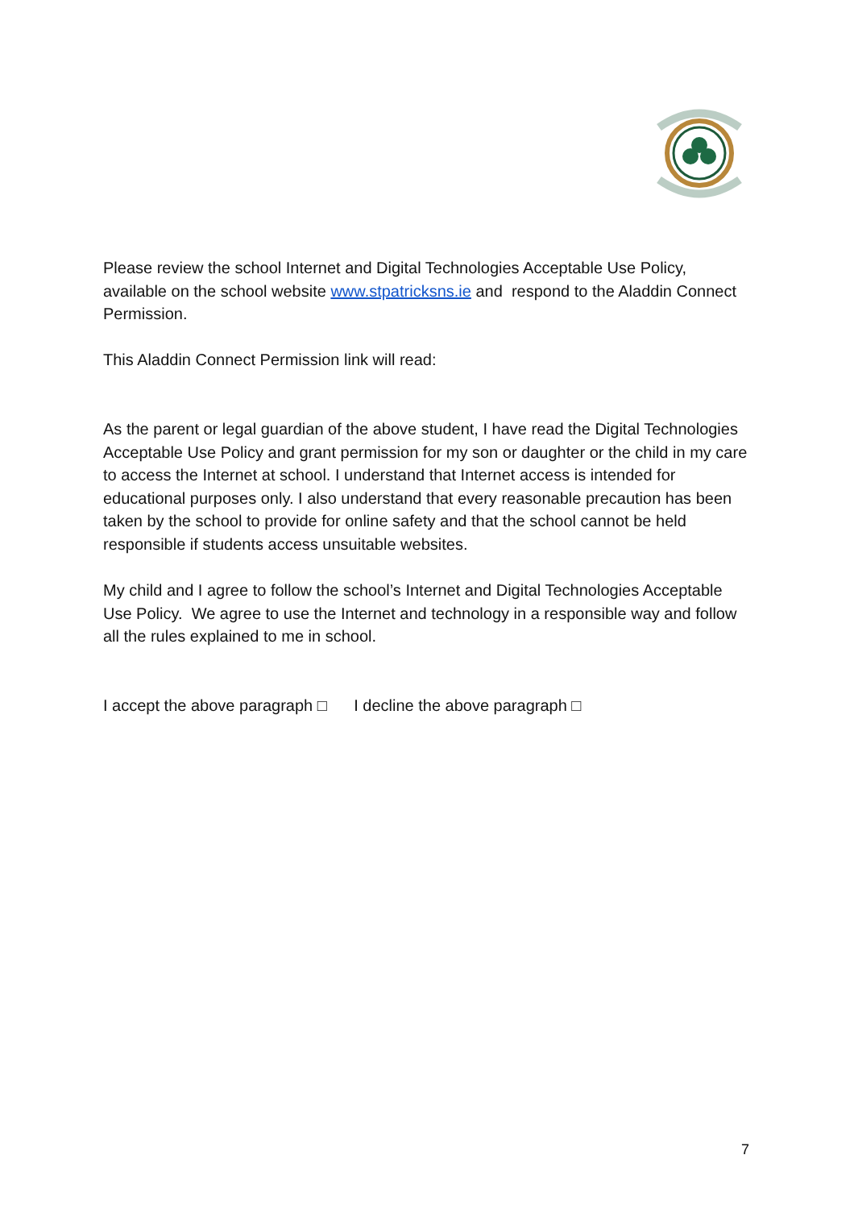Please review the school Internet and Digital Technologies Acceptable Use Policy, available on the school website www.stpatricksns.ie and respond to the Aladdin Connect Permission.
This Aladdin Connect Permission link will read:
As the parent or legal guardian of the above student, I have read the Digital Technologies Acceptable Use Policy and grant permission for my son or daughter or the child in my care to access the Internet at school. I understand that Internet access is intended for educational purposes only. I also understand that every reasonable precaution has been taken by the school to provide for online safety and that the school cannot be held responsible if students access unsuitable websites.
My child and I agree to follow the school’s Internet and Digital Technologies Acceptable Use Policy. We agree to use the Internet and technology in a responsible way and follow all the rules explained to me in school.
I accept the above paragraph □ I decline the above paragraph □
7